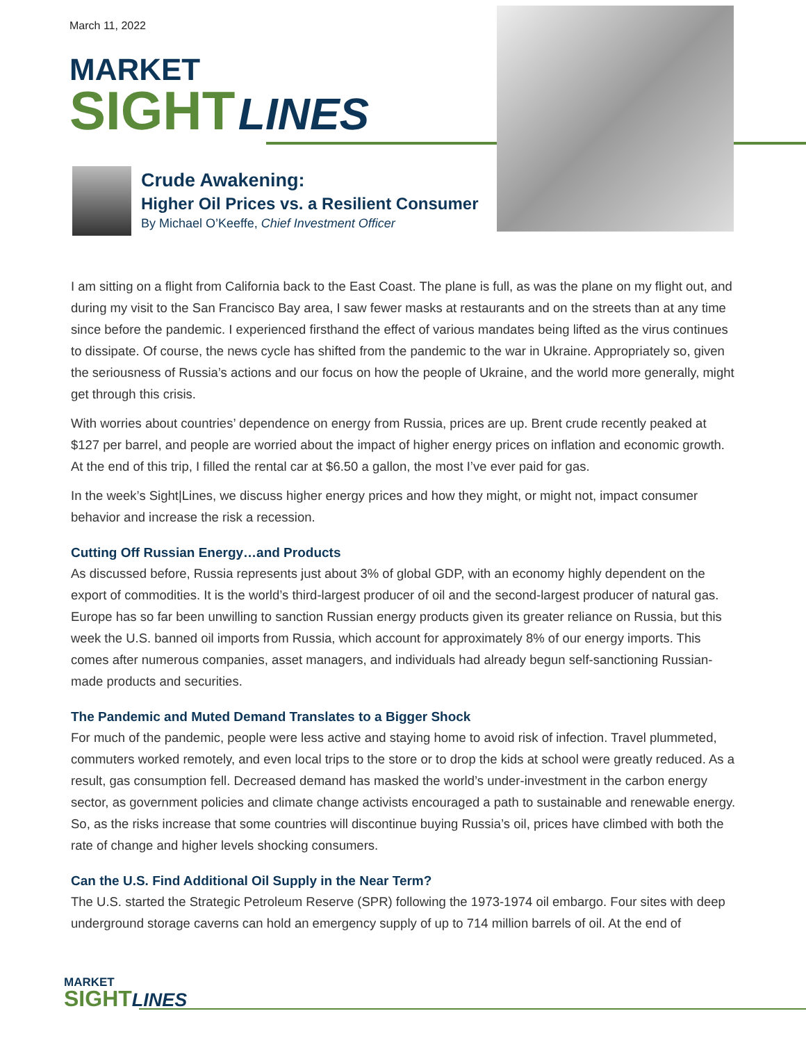March 11, 2022
MARKET
SIGHT
LINES
Crude Awakening:
Higher Oil Prices vs. a Resilient Consumer
By Michael O’Keeffe, Chief Investment Officer
I am sitting on a flight from California back to the East Coast. The plane is full, as was the plane on my flight out, and during my visit to the San Francisco Bay area, I saw fewer masks at restaurants and on the streets than at any time since before the pandemic. I experienced firsthand the effect of various mandates being lifted as the virus continues to dissipate. Of course, the news cycle has shifted from the pandemic to the war in Ukraine. Appropriately so, given the seriousness of Russia’s actions and our focus on how the people of Ukraine, and the world more generally, might get through this crisis.
With worries about countries’ dependence on energy from Russia, prices are up. Brent crude recently peaked at $127 per barrel, and people are worried about the impact of higher energy prices on inflation and economic growth. At the end of this trip, I filled the rental car at $6.50 a gallon, the most I’ve ever paid for gas.
In the week’s Sight|Lines, we discuss higher energy prices and how they might, or might not, impact consumer behavior and increase the risk a recession.
Cutting Off Russian Energy…and Products
As discussed before, Russia represents just about 3% of global GDP, with an economy highly dependent on the export of commodities. It is the world’s third-largest producer of oil and the second-largest producer of natural gas. Europe has so far been unwilling to sanction Russian energy products given its greater reliance on Russia, but this week the U.S. banned oil imports from Russia, which account for approximately 8% of our energy imports. This comes after numerous companies, asset managers, and individuals had already begun self-sanctioning Russian-made products and securities.
The Pandemic and Muted Demand Translates to a Bigger Shock
For much of the pandemic, people were less active and staying home to avoid risk of infection. Travel plummeted, commuters worked remotely, and even local trips to the store or to drop the kids at school were greatly reduced. As a result, gas consumption fell. Decreased demand has masked the world’s under-investment in the carbon energy sector, as government policies and climate change activists encouraged a path to sustainable and renewable energy. So, as the risks increase that some countries will discontinue buying Russia’s oil, prices have climbed with both the rate of change and higher levels shocking consumers.
Can the U.S. Find Additional Oil Supply in the Near Term?
The U.S. started the Strategic Petroleum Reserve (SPR) following the 1973-1974 oil embargo. Four sites with deep underground storage caverns can hold an emergency supply of up to 714 million barrels of oil. At the end of
MARKET
SIGHT
LINES